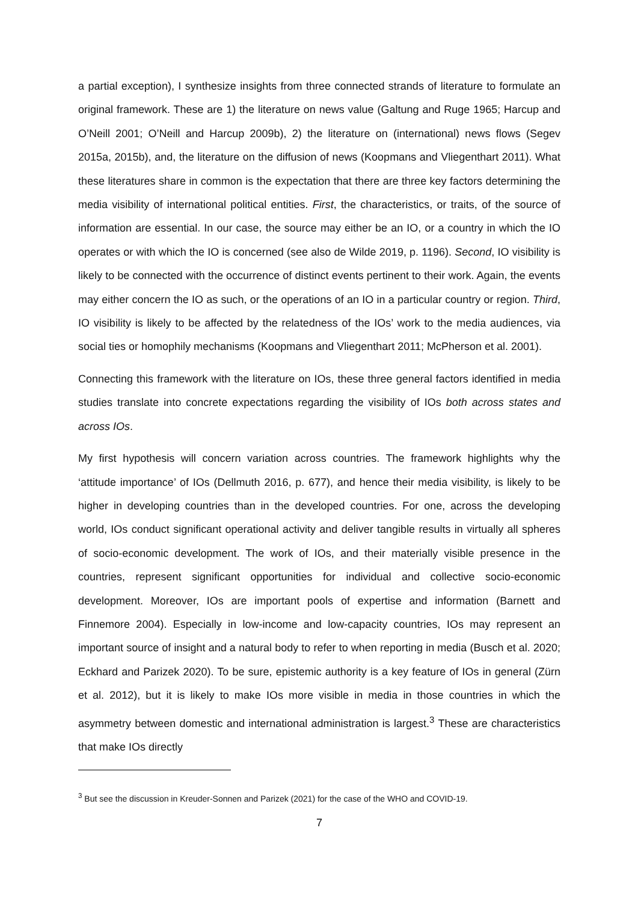a partial exception), I synthesize insights from three connected strands of literature to formulate an original framework. These are 1) the literature on news value (Galtung and Ruge 1965; Harcup and O’Neill 2001; O’Neill and Harcup 2009b), 2) the literature on (international) news flows (Segev 2015a, 2015b), and, the literature on the diffusion of news (Koopmans and Vliegenthart 2011). What these literatures share in common is the expectation that there are three key factors determining the media visibility of international political entities. First, the characteristics, or traits, of the source of information are essential. In our case, the source may either be an IO, or a country in which the IO operates or with which the IO is concerned (see also de Wilde 2019, p. 1196). Second, IO visibility is likely to be connected with the occurrence of distinct events pertinent to their work. Again, the events may either concern the IO as such, or the operations of an IO in a particular country or region. Third, IO visibility is likely to be affected by the relatedness of the IOs’ work to the media audiences, via social ties or homophily mechanisms (Koopmans and Vliegenthart 2011; McPherson et al. 2001).
Connecting this framework with the literature on IOs, these three general factors identified in media studies translate into concrete expectations regarding the visibility of IOs both across states and across IOs.
My first hypothesis will concern variation across countries. The framework highlights why the ‘attitude importance’ of IOs (Dellmuth 2016, p. 677), and hence their media visibility, is likely to be higher in developing countries than in the developed countries. For one, across the developing world, IOs conduct significant operational activity and deliver tangible results in virtually all spheres of socio-economic development. The work of IOs, and their materially visible presence in the countries, represent significant opportunities for individual and collective socio-economic development. Moreover, IOs are important pools of expertise and information (Barnett and Finnemore 2004). Especially in low-income and low-capacity countries, IOs may represent an important source of insight and a natural body to refer to when reporting in media (Busch et al. 2020; Eckhard and Parizek 2020). To be sure, epistemic authority is a key feature of IOs in general (Zürn et al. 2012), but it is likely to make IOs more visible in media in those countries in which the asymmetry between domestic and international administration is largest.<sup>3</sup> These are characteristics that make IOs directly
<sup>3</sup> But see the discussion in Kreuder-Sonnen and Parizek (2021) for the case of the WHO and COVID-19.
7